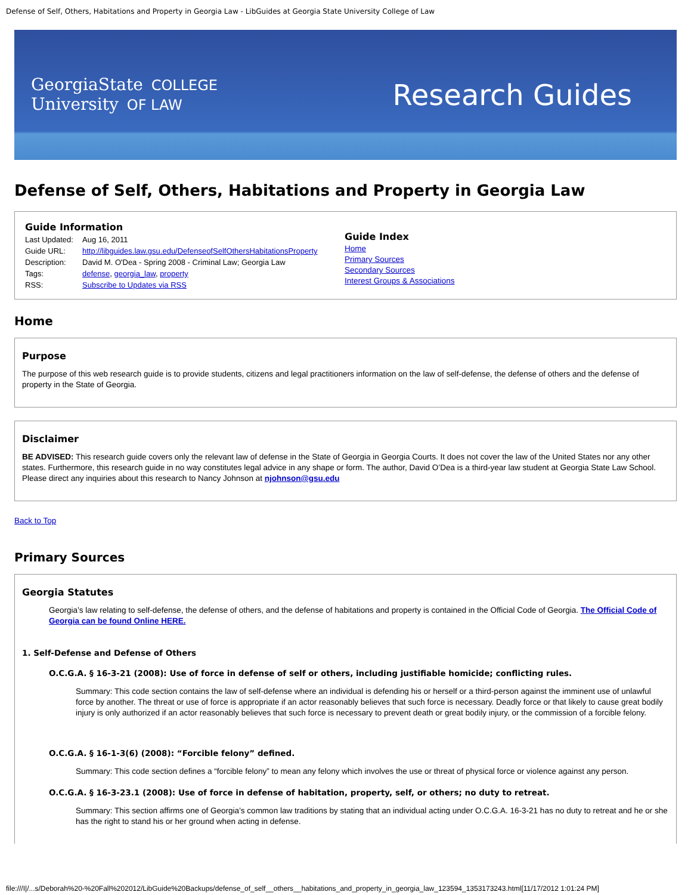Defense of Self, Others, Habitations and Property in Georgia Law - LibGuides at Georgia State University College of Law
GeorgiaState COLLEGE
University OF LAW
Research Guides
Defense of Self, Others, Habitations and Property in Georgia Law
Guide Information
| Last Updated: | Aug 16, 2011 |
| Guide URL: | http://libguides.law.gsu.edu/DefenseofSelfOthersHabitationsProperty |
| Description: | David M. O'Dea - Spring 2008 - Criminal Law; Georgia Law |
| Tags: | defense , georgia_law , property |
| RSS: | Subscribe to Updates via RSS |
Guide Index
Home
Primary Sources
Secondary Sources
Interest Groups & Associations
Home
Purpose
The purpose of this web research guide is to provide students, citizens and legal practitioners information on the law of self-defense, the defense of others and the defense of property in the State of Georgia.
Disclaimer
BE ADVISED: This research guide covers only the relevant law of defense in the State of Georgia in Georgia Courts. It does not cover the law of the United States nor any other states. Furthermore, this research guide in no way constitutes legal advice in any shape or form. The author, David O’Dea is a third-year law student at Georgia State Law School. Please direct any inquiries about this research to Nancy Johnson at njohnson@gsu.edu
Back to Top
Primary Sources
Georgia Statutes
Georgia’s law relating to self-defense, the defense of others, and the defense of habitations and property is contained in the Official Code of Georgia. The Official Code of Georgia can be found Online HERE.
1. Self-Defense and Defense of Others
O.C.G.A. § 16-3-21 (2008): Use of force in defense of self or others, including justifiable homicide; conflicting rules.
Summary: This code section contains the law of self-defense where an individual is defending his or herself or a third-person against the imminent use of unlawful force by another. The threat or use of force is appropriate if an actor reasonably believes that such force is necessary. Deadly force or that likely to cause great bodily injury is only authorized if an actor reasonably believes that such force is necessary to prevent death or great bodily injury, or the commission of a forcible felony.
O.C.G.A. § 16-1-3(6) (2008): “Forcible felony” defined.
Summary: This code section defines a “forcible felony” to mean any felony which involves the use or threat of physical force or violence against any person.
O.C.G.A. § 16-3-23.1 (2008): Use of force in defense of habitation, property, self, or others; no duty to retreat.
Summary: This section affirms one of Georgia’s common law traditions by stating that an individual acting under O.C.G.A. 16-3-21 has no duty to retreat and he or she has the right to stand his or her ground when acting in defense.
file:///I|/...s/Deborah%20-%20Fall%202012/LibGuide%20Backups/defense_of_self__others__habitations_and_property_in_georgia_law_123594_1353173243.html[11/17/2012 1:01:24 PM]